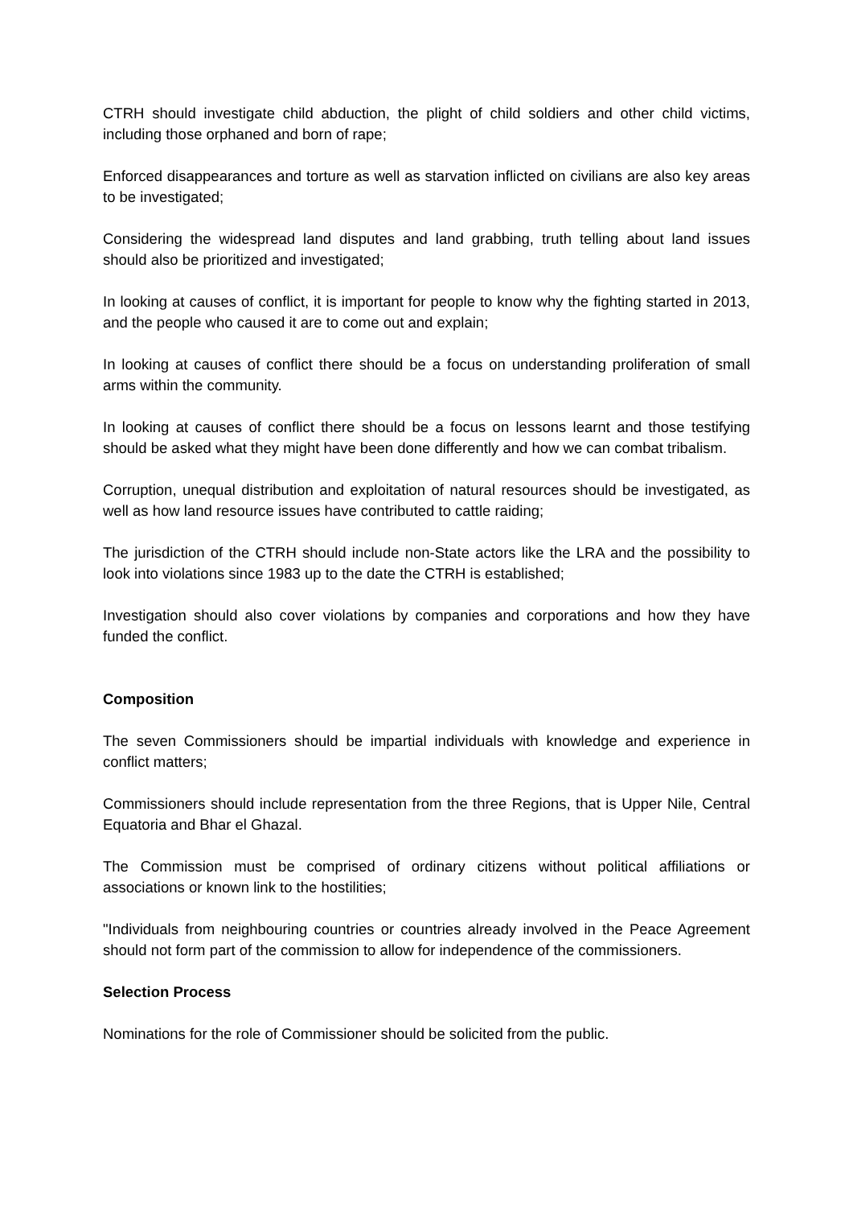CTRH should investigate child abduction, the plight of child soldiers and other child victims, including those orphaned and born of rape;
Enforced disappearances and torture as well as starvation inflicted on civilians are also key areas to be investigated;
Considering the widespread land disputes and land grabbing, truth telling about land issues should also be prioritized and investigated;
In looking at causes of conflict, it is important for people to know why the fighting started in 2013, and the people who caused it are to come out and explain;
In looking at causes of conflict there should be a focus on understanding proliferation of small arms within the community.
In looking at causes of conflict there should be a focus on lessons learnt and those testifying should be asked what they might have been done differently and how we can combat tribalism.
Corruption, unequal distribution and exploitation of natural resources should be investigated, as well as how land resource issues have contributed to cattle raiding;
The jurisdiction of the CTRH should include non-State actors like the LRA and the possibility to look into violations since 1983 up to the date the CTRH is established;
Investigation should also cover violations by companies and corporations and how they have funded the conflict.
Composition
The seven Commissioners should be impartial individuals with knowledge and experience in conflict matters;
Commissioners should include representation from the three Regions, that is Upper Nile, Central Equatoria and Bhar el Ghazal.
The Commission must be comprised of ordinary citizens without political affiliations or associations or known link to the hostilities;
"Individuals from neighbouring countries or countries already involved in the Peace Agreement should not form part of the commission to allow for independence of the commissioners.
Selection Process
Nominations for the role of Commissioner should be solicited from the public.